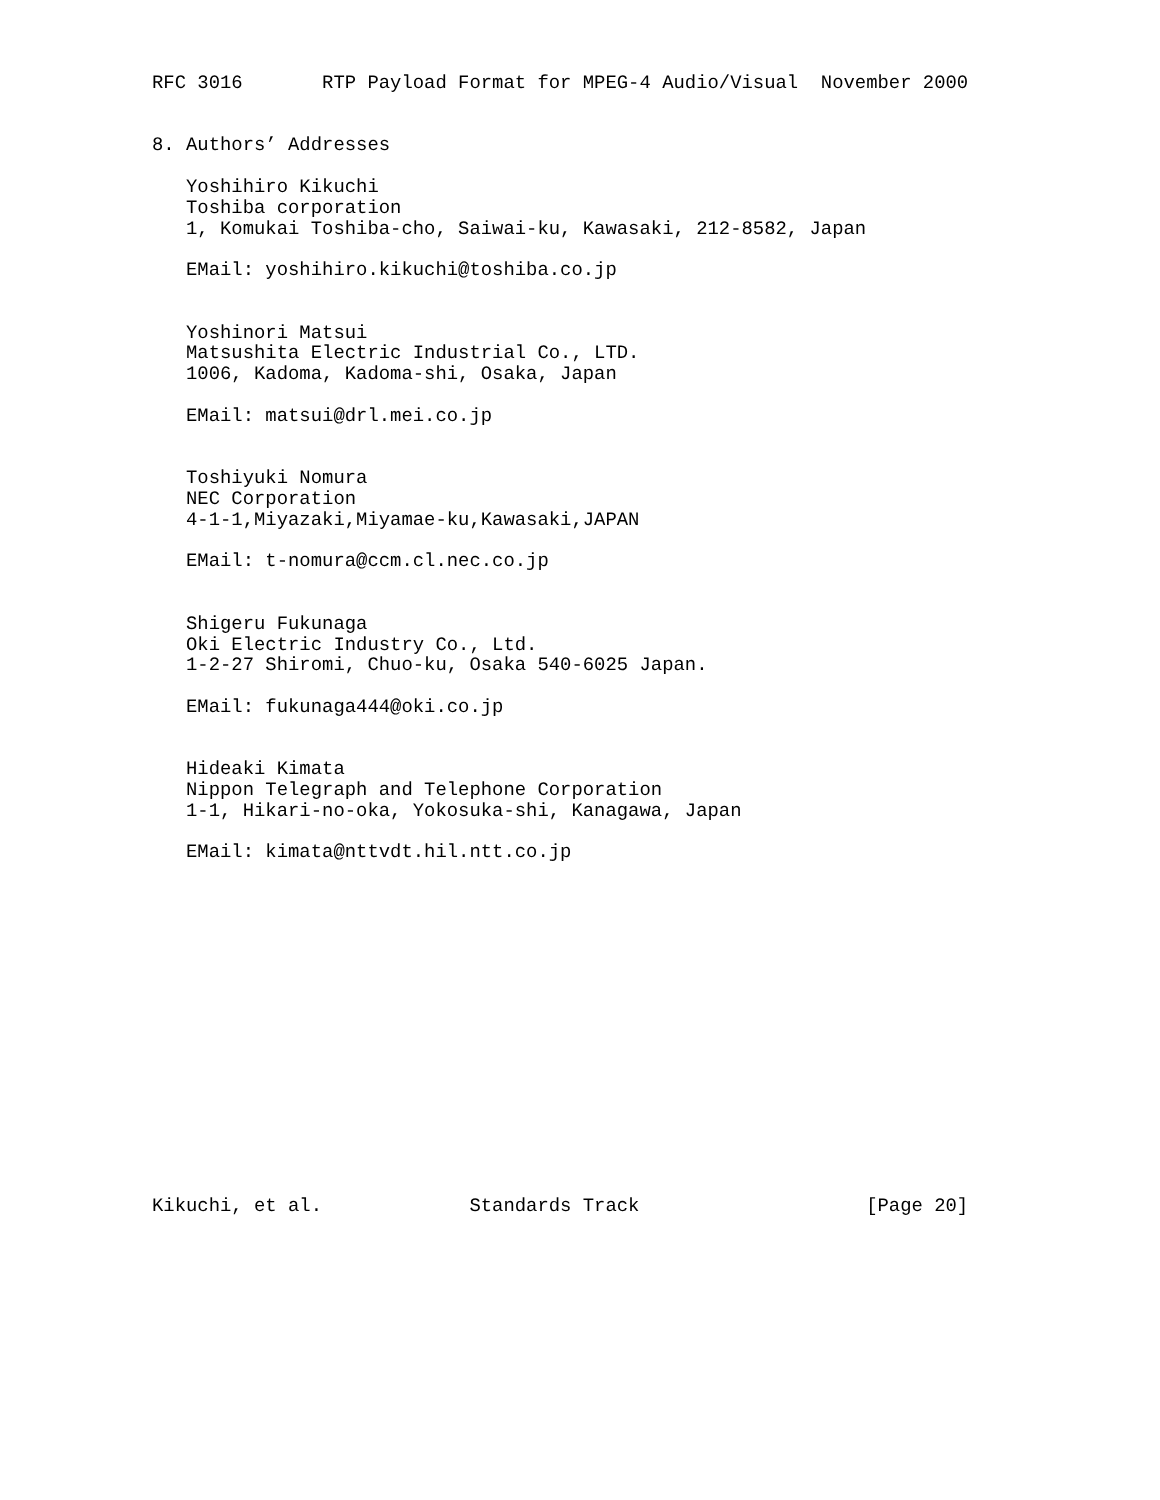RFC 3016       RTP Payload Format for MPEG-4 Audio/Visual  November 2000


8. Authors’ Addresses

   Yoshihiro Kikuchi
   Toshiba corporation
   1, Komukai Toshiba-cho, Saiwai-ku, Kawasaki, 212-8582, Japan

   EMail: yoshihiro.kikuchi@toshiba.co.jp


   Yoshinori Matsui
   Matsushita Electric Industrial Co., LTD.
   1006, Kadoma, Kadoma-shi, Osaka, Japan

   EMail: matsui@drl.mei.co.jp


   Toshiyuki Nomura
   NEC Corporation
   4-1-1,Miyazaki,Miyamae-ku,Kawasaki,JAPAN

   EMail: t-nomura@ccm.cl.nec.co.jp


   Shigeru Fukunaga
   Oki Electric Industry Co., Ltd.
   1-2-27 Shiromi, Chuo-ku, Osaka 540-6025 Japan.

   EMail: fukunaga444@oki.co.jp


   Hideaki Kimata
   Nippon Telegraph and Telephone Corporation
   1-1, Hikari-no-oka, Yokosuka-shi, Kanagawa, Japan

   EMail: kimata@nttvdt.hil.ntt.co.jp
















Kikuchi, et al.             Standards Track                    [Page 20]